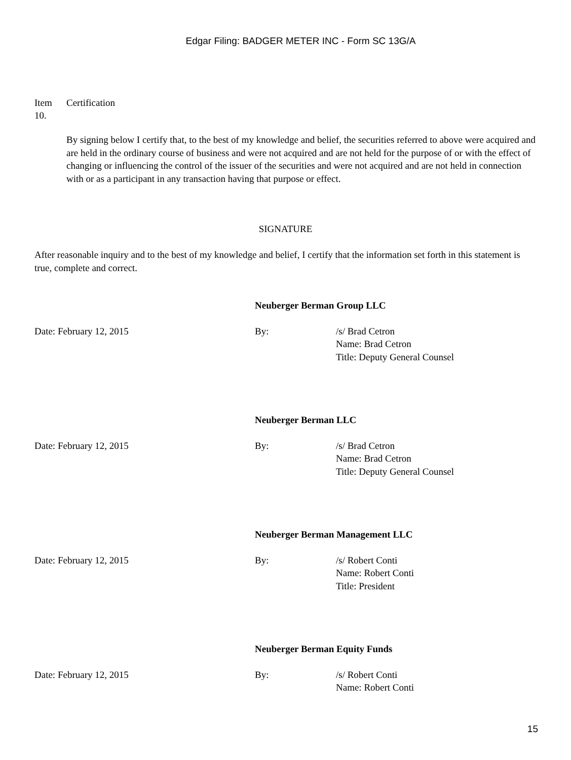Edgar Filing: BADGER METER INC - Form SC 13G/A
Item
10. Certification
By signing below I certify that, to the best of my knowledge and belief, the securities referred to above were acquired and are held in the ordinary course of business and were not acquired and are not held for the purpose of or with the effect of changing or influencing the control of the issuer of the securities and were not acquired and are not held in connection with or as a participant in any transaction having that purpose or effect.
SIGNATURE
After reasonable inquiry and to the best of my knowledge and belief, I certify that the information set forth in this statement is true, complete and correct.
Neuberger Berman Group LLC
Date: February 12, 2015 By: /s/ Brad Cetron
Name: Brad Cetron
Title: Deputy General Counsel
Neuberger Berman LLC
Date: February 12, 2015 By: /s/ Brad Cetron
Name: Brad Cetron
Title: Deputy General Counsel
Neuberger Berman Management LLC
Date: February 12, 2015 By: /s/ Robert Conti
Name: Robert Conti
Title: President
Neuberger Berman Equity Funds
Date: February 12, 2015 By: /s/ Robert Conti
Name: Robert Conti
15